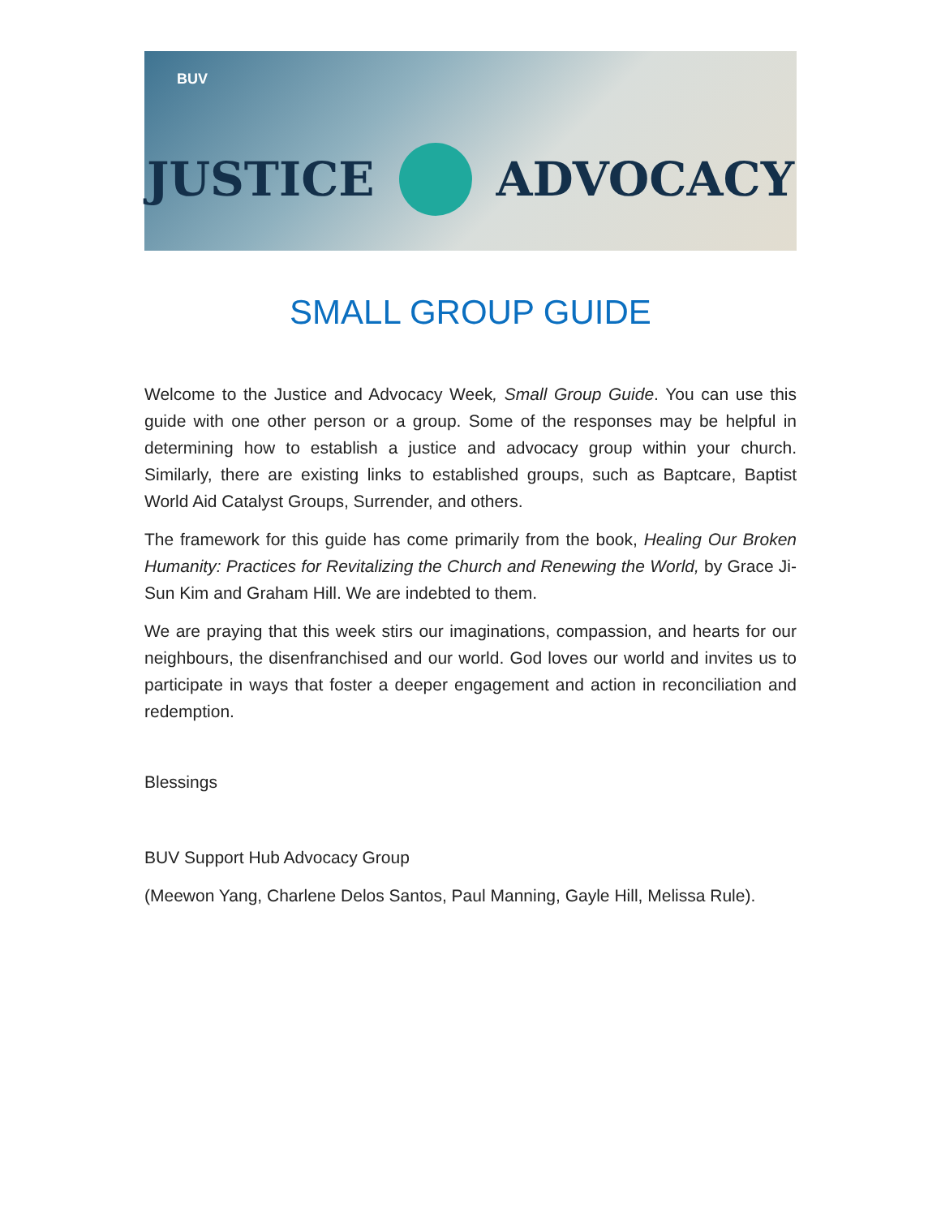BUV
JUSTICE ADVOCACY
SMALL GROUP GUIDE
Welcome to the Justice and Advocacy Week, Small Group Guide. You can use this guide with one other person or a group. Some of the responses may be helpful in determining how to establish a justice and advocacy group within your church. Similarly, there are existing links to established groups, such as Baptcare, Baptist World Aid Catalyst Groups, Surrender, and others.
The framework for this guide has come primarily from the book, Healing Our Broken Humanity: Practices for Revitalizing the Church and Renewing the World, by Grace Ji-Sun Kim and Graham Hill. We are indebted to them.
We are praying that this week stirs our imaginations, compassion, and hearts for our neighbours, the disenfranchised and our world. God loves our world and invites us to participate in ways that foster a deeper engagement and action in reconciliation and redemption.
Blessings
BUV Support Hub Advocacy Group
(Meewon Yang, Charlene Delos Santos, Paul Manning, Gayle Hill, Melissa Rule).